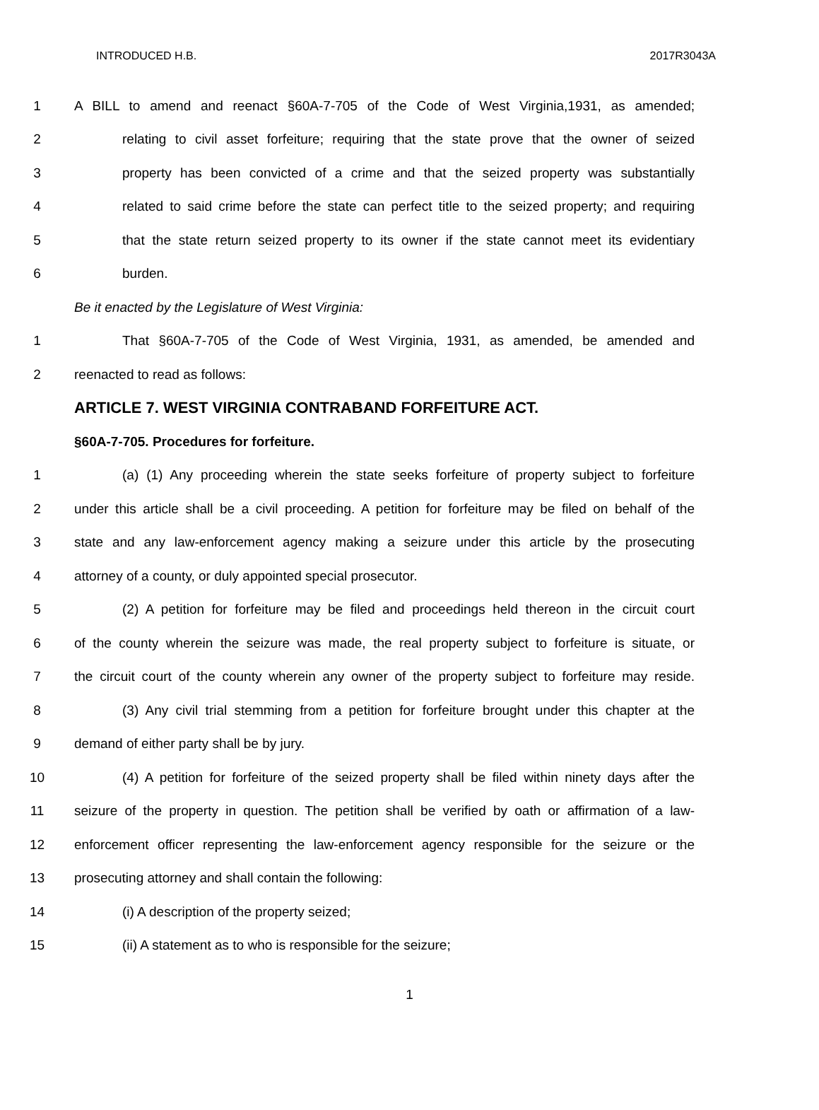INTRODUCED H.B. 2017R3043A
1 A BILL to amend and reenact §60A-7-705 of the Code of West Virginia,1931, as amended;
2 relating to civil asset forfeiture; requiring that the state prove that the owner of seized
3 property has been convicted of a crime and that the seized property was substantially
4 related to said crime before the state can perfect title to the seized property; and requiring
5 that the state return seized property to its owner if the state cannot meet its evidentiary
6 burden.
Be it enacted by the Legislature of West Virginia:
1 That §60A-7-705 of the Code of West Virginia, 1931, as amended, be amended and
2 reenacted to read as follows:
ARTICLE 7. WEST VIRGINIA CONTRABAND FORFEITURE ACT.
§60A-7-705. Procedures for forfeiture.
1 (a) (1) Any proceeding wherein the state seeks forfeiture of property subject to forfeiture
2 under this article shall be a civil proceeding. A petition for forfeiture may be filed on behalf of the
3 state and any law-enforcement agency making a seizure under this article by the prosecuting
4 attorney of a county, or duly appointed special prosecutor.
5 (2) A petition for forfeiture may be filed and proceedings held thereon in the circuit court
6 of the county wherein the seizure was made, the real property subject to forfeiture is situate, or
7 the circuit court of the county wherein any owner of the property subject to forfeiture may reside.
8 (3) Any civil trial stemming from a petition for forfeiture brought under this chapter at the
9 demand of either party shall be by jury.
10 (4) A petition for forfeiture of the seized property shall be filed within ninety days after the
11 seizure of the property in question. The petition shall be verified by oath or affirmation of a law-
12 enforcement officer representing the law-enforcement agency responsible for the seizure or the
13 prosecuting attorney and shall contain the following:
14 (i) A description of the property seized;
15 (ii) A statement as to who is responsible for the seizure;
1